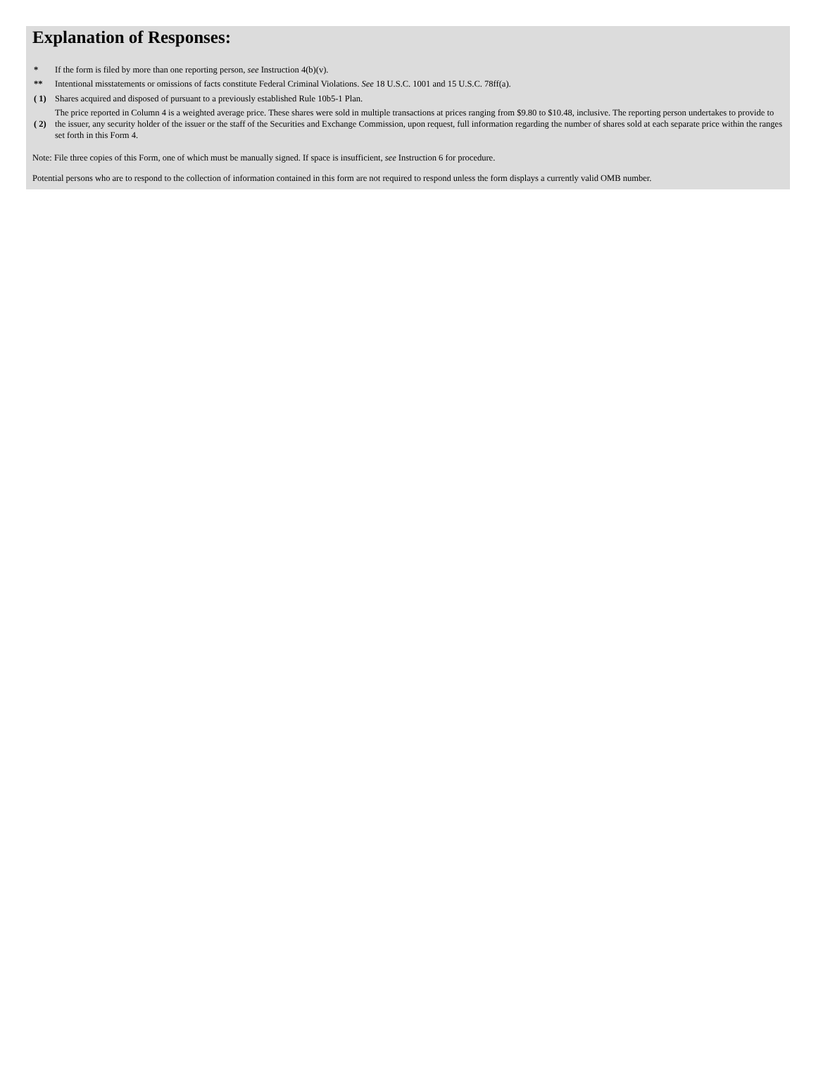Explanation of Responses:
| * | If the form is filed by more than one reporting person, see Instruction 4(b)(v). |
| ** | Intentional misstatements or omissions of facts constitute Federal Criminal Violations. See 18 U.S.C. 1001 and 15 U.S.C. 78ff(a). |
| ( 1) | Shares acquired and disposed of pursuant to a previously established Rule 10b5-1 Plan. |
| ( 2) | The price reported in Column 4 is a weighted average price. These shares were sold in multiple transactions at prices ranging from $9.80 to $10.48, inclusive. The reporting person undertakes to provide to the issuer, any security holder of the issuer or the staff of the Securities and Exchange Commission, upon request, full information regarding the number of shares sold at each separate price within the ranges set forth in this Form 4. |
Note: File three copies of this Form, one of which must be manually signed. If space is insufficient, see Instruction 6 for procedure.
Potential persons who are to respond to the collection of information contained in this form are not required to respond unless the form displays a currently valid OMB number.